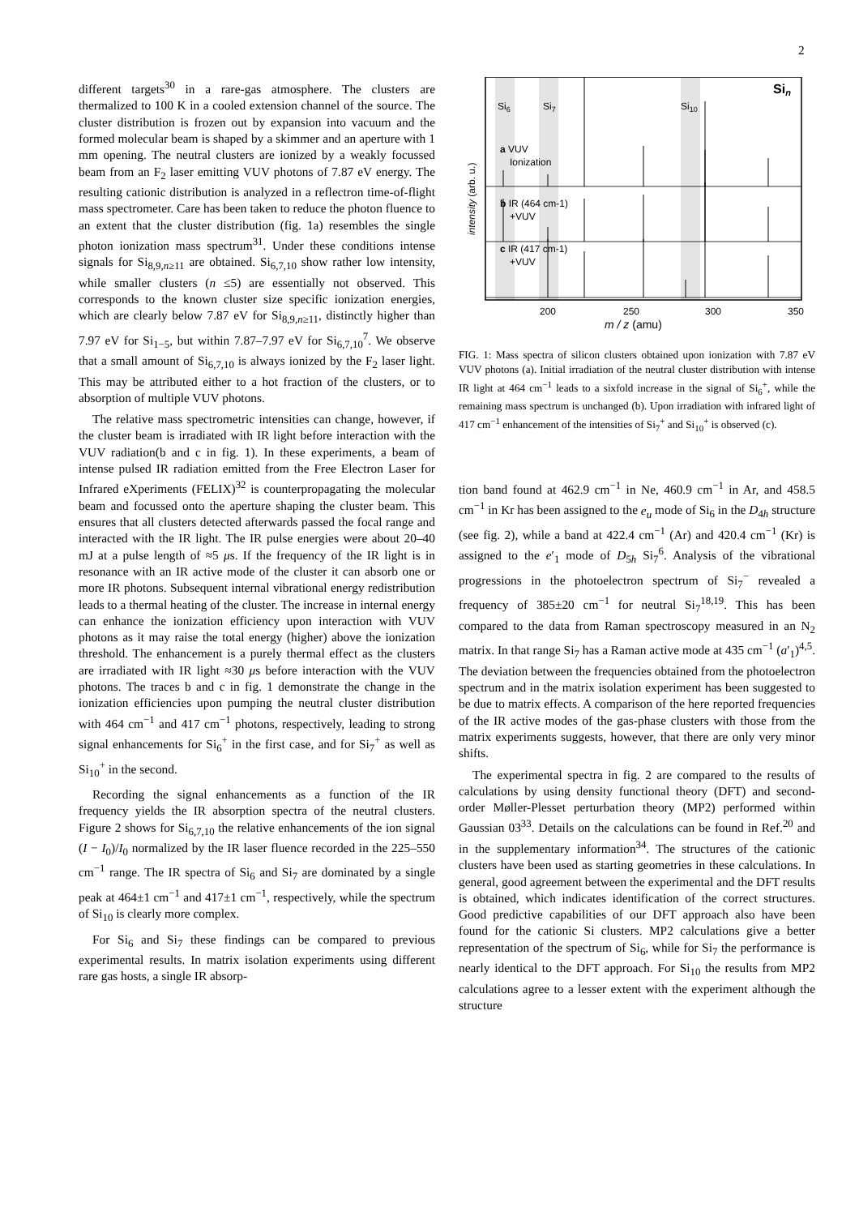2
different targets<sup>30</sup> in a rare-gas atmosphere. The clusters are thermalized to 100 K in a cooled extension channel of the source. The cluster distribution is frozen out by expansion into vacuum and the formed molecular beam is shaped by a skimmer and an aperture with 1 mm opening. The neutral clusters are ionized by a weakly focussed beam from an F<sub>2</sub> laser emitting VUV photons of 7.87 eV energy. The resulting cationic distribution is analyzed in a reflectron time-of-flight mass spectrometer. Care has been taken to reduce the photon fluence to an extent that the cluster distribution (fig. 1a) resembles the single photon ionization mass spectrum<sup>31</sup>. Under these conditions intense signals for Si<sub>8,9,n≥11</sub> are obtained. Si<sub>6,7,10</sub> show rather low intensity, while smaller clusters (n ≤5) are essentially not observed. This corresponds to the known cluster size specific ionization energies, which are clearly below 7.87 eV for Si<sub>8,9,n≥11</sub>, distinctly higher than 7.97 eV for Si<sub>1−5</sub>, but within 7.87–7.97 eV for Si<sub>6,7,10</sub><sup>7</sup>. We observe that a small amount of Si<sub>6,7,10</sub> is always ionized by the F<sub>2</sub> laser light. This may be attributed either to a hot fraction of the clusters, or to absorption of multiple VUV photons.
The relative mass spectrometric intensities can change, however, if the cluster beam is irradiated with IR light before interaction with the VUV radiation(b and c in fig. 1). In these experiments, a beam of intense pulsed IR radiation emitted from the Free Electron Laser for Infrared eXperiments (FELIX)<sup>32</sup> is counterpropagating the molecular beam and focussed onto the aperture shaping the cluster beam. This ensures that all clusters detected afterwards passed the focal range and interacted with the IR light. The IR pulse energies were about 20–40 mJ at a pulse length of ≈5 μs. If the frequency of the IR light is in resonance with an IR active mode of the cluster it can absorb one or more IR photons. Subsequent internal vibrational energy redistribution leads to a thermal heating of the cluster. The increase in internal energy can enhance the ionization efficiency upon interaction with VUV photons as it may raise the total energy (higher) above the ionization threshold. The enhancement is a purely thermal effect as the clusters are irradiated with IR light ≈30 μs before interaction with the VUV photons. The traces b and c in fig. 1 demonstrate the change in the ionization efficiencies upon pumping the neutral cluster distribution with 464 cm<sup>−1</sup> and 417 cm<sup>−1</sup> photons, respectively, leading to strong signal enhancements for Si<sub>6</sub><sup>+</sup> in the first case, and for Si<sub>7</sub><sup>+</sup> as well as Si<sub>10</sub><sup>+</sup> in the second.
Recording the signal enhancements as a function of the IR frequency yields the IR absorption spectra of the neutral clusters. Figure 2 shows for Si<sub>6,7,10</sub> the relative enhancements of the ion signal (I − I<sub>0</sub>)/I<sub>0</sub> normalized by the IR laser fluence recorded in the 225–550 cm<sup>−1</sup> range. The IR spectra of Si<sub>6</sub> and Si<sub>7</sub> are dominated by a single peak at 464±1 cm<sup>−1</sup> and 417±1 cm<sup>−1</sup>, respectively, while the spectrum of Si<sub>10</sub> is clearly more complex.
For Si<sub>6</sub> and Si<sub>7</sub> these findings can be compared to previous experimental results. In matrix isolation experiments using different rare gas hosts, a single IR absorp-
Si6
Si7
Si10
Sin
a VUV
Ionization
b IR (464 cm-1)
+VUV
c IR (417 cm-1)
+VUV
intensity (arb. u.)
200
250
300
350
m / z (amu)
FIG. 1: Mass spectra of silicon clusters obtained upon ionization with 7.87 eV VUV photons (a). Initial irradiation of the neutral cluster distribution with intense IR light at 464 cm<sup>−1</sup> leads to a sixfold increase in the signal of Si<sub>6</sub><sup>+</sup>, while the remaining mass spectrum is unchanged (b). Upon irradiation with infrared light of 417 cm<sup>−1</sup> enhancement of the intensities of Si<sub>7</sub><sup>+</sup> and Si<sub>10</sub><sup>+</sup> is observed (c).
tion band found at 462.9 cm<sup>−1</sup> in Ne, 460.9 cm<sup>−1</sup> in Ar, and 458.5 cm<sup>−1</sup> in Kr has been assigned to the e<sub>u</sub> mode of Si<sub>6</sub> in the D<sub>4h</sub> structure (see fig. 2), while a band at 422.4 cm<sup>−1</sup> (Ar) and 420.4 cm<sup>−1</sup> (Kr) is assigned to the e′<sub>1</sub> mode of D<sub>5h</sub> Si<sub>7</sub><sup>6</sup>. Analysis of the vibrational progressions in the photoelectron spectrum of Si<sub>7</sub><sup>−</sup> revealed a frequency of 385±20 cm<sup>−1</sup> for neutral Si<sub>7</sub><sup>18,19</sup>. This has been compared to the data from Raman spectroscopy measured in an N<sub>2</sub> matrix. In that range Si<sub>7</sub> has a Raman active mode at 435 cm<sup>−1</sup> (a′<sub>1</sub>)<sup>4,5</sup>. The deviation between the frequencies obtained from the photoelectron spectrum and in the matrix isolation experiment has been suggested to be due to matrix effects. A comparison of the here reported frequencies of the IR active modes of the gas-phase clusters with those from the matrix experiments suggests, however, that there are only very minor shifts.
The experimental spectra in fig. 2 are compared to the results of calculations by using density functional theory (DFT) and second-order Møller-Plesset perturbation theory (MP2) performed within Gaussian 03<sup>33</sup>. Details on the calculations can be found in Ref.<sup>20</sup> and in the supplementary information<sup>34</sup>. The structures of the cationic clusters have been used as starting geometries in these calculations. In general, good agreement between the experimental and the DFT results is obtained, which indicates identification of the correct structures. Good predictive capabilities of our DFT approach also have been found for the cationic Si clusters. MP2 calculations give a better representation of the spectrum of Si<sub>6</sub>, while for Si<sub>7</sub> the performance is nearly identical to the DFT approach. For Si<sub>10</sub> the results from MP2 calculations agree to a lesser extent with the experiment although the structure